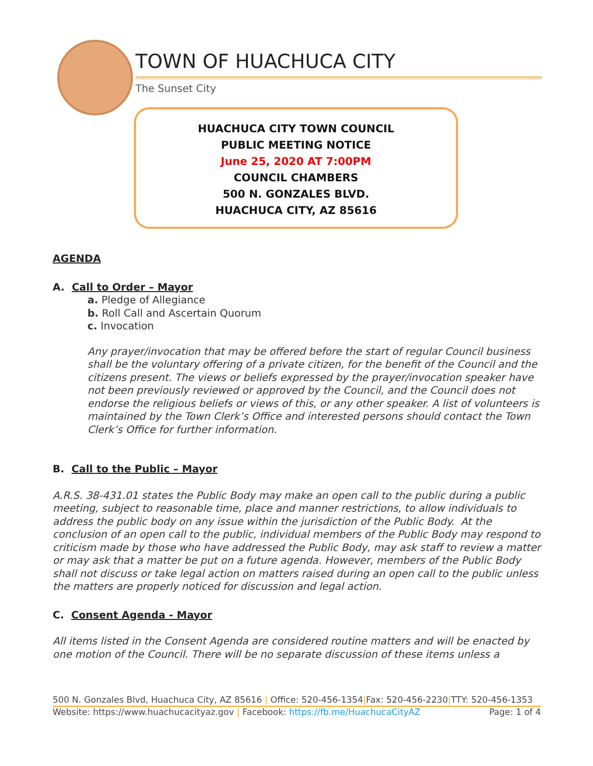TOWN OF HUACHUCA CITY
The Sunset City
HUACHUCA CITY TOWN COUNCIL
PUBLIC MEETING NOTICE
June 25, 2020 AT 7:00PM
COUNCIL CHAMBERS
500 N. GONZALES BLVD.
HUACHUCA CITY, AZ 85616
AGENDA
A. Call to Order – Mayor
a. Pledge of Allegiance
b. Roll Call and Ascertain Quorum
c. Invocation
Any prayer/invocation that may be offered before the start of regular Council business shall be the voluntary offering of a private citizen, for the benefit of the Council and the citizens present. The views or beliefs expressed by the prayer/invocation speaker have not been previously reviewed or approved by the Council, and the Council does not endorse the religious beliefs or views of this, or any other speaker. A list of volunteers is maintained by the Town Clerk’s Office and interested persons should contact the Town Clerk’s Office for further information.
B. Call to the Public – Mayor
A.R.S. 38-431.01 states the Public Body may make an open call to the public during a public meeting, subject to reasonable time, place and manner restrictions, to allow individuals to address the public body on any issue within the jurisdiction of the Public Body. At the conclusion of an open call to the public, individual members of the Public Body may respond to criticism made by those who have addressed the Public Body, may ask staff to review a matter or may ask that a matter be put on a future agenda. However, members of the Public Body shall not discuss or take legal action on matters raised during an open call to the public unless the matters are properly noticed for discussion and legal action.
C. Consent Agenda - Mayor
All items listed in the Consent Agenda are considered routine matters and will be enacted by one motion of the Council. There will be no separate discussion of these items unless a
500 N. Gonzales Blvd, Huachuca City, AZ 85616 | Office: 520-456-1354|Fax: 520-456-2230|TTY: 520-456-1353
Website: https://www.huachucacityaz.gov | Facebook: https://fb.me/HuachucaCityAZ Page: 1 of 4